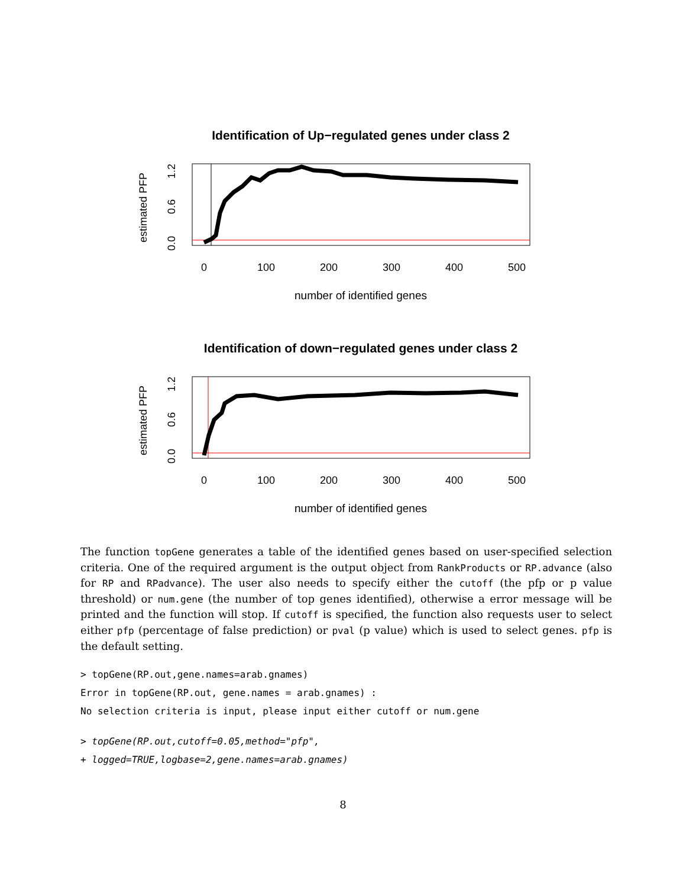Identification of Up−regulated genes under class 2
0
100
200
300
400
500
number of identified genes
0.0
0.6
1.2
estimated PFP
Identification of down−regulated genes under class 2
0
100
200
300
400
500
number of identified genes
0.0
0.6
1.2
estimated PFP
The function topGene generates a table of the identified genes based on user-specified selection criteria. One of the required argument is the output object from RankProducts or RP.advance (also for RP and RPadvance). The user also needs to specify either the cutoff (the pfp or p value threshold) or num.gene (the number of top genes identified), otherwise a error message will be printed and the function will stop. If cutoff is specified, the function also requests user to select either pfp (percentage of false prediction) or pval (p value) which is used to select genes. pfp is the default setting.
> topGene(RP.out,gene.names=arab.gnames)
Error in topGene(RP.out, gene.names = arab.gnames) :
No selection criteria is input, please input either cutoff or num.gene
> topGene(RP.out,cutoff=0.05,method="pfp",
+ logged=TRUE,logbase=2,gene.names=arab.gnames)
8